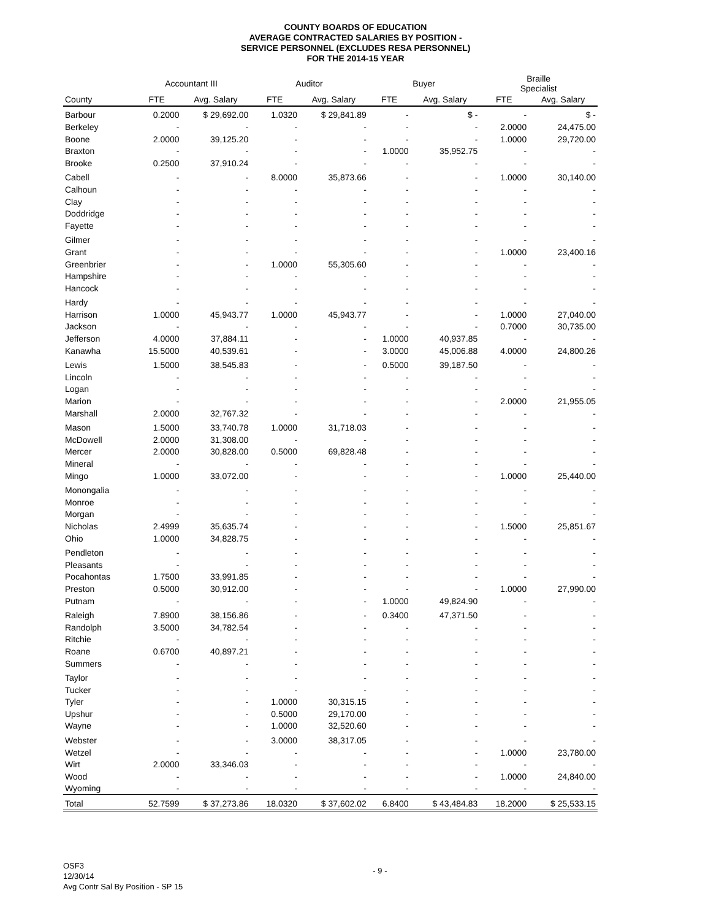COUNTY BOARDS OF EDUCATION
AVERAGE CONTRACTED SALARIES BY POSITION -
SERVICE PERSONNEL (EXCLUDES RESA PERSONNEL)
FOR THE 2014-15 YEAR
| | Accountant III | | Auditor | | Buyer | | Braille Specialist | |
| --- | --- | --- | --- | --- | --- | --- | --- | --- |
| County | FTE | Avg. Salary | FTE | Avg. Salary | FTE | Avg. Salary | FTE | Avg. Salary |
| Barbour | 0.2000 | $ 29,692.00 | 1.0320 | $ 29,841.89 | - | $ - | - | $ - |
| Berkeley | - | - | - | - | - | - | 2.0000 | 24,475.00 |
| Boone | 2.0000 | 39,125.20 | - | - | - | - | 1.0000 | 29,720.00 |
| Braxton | - | - | - | - | 1.0000 | 35,952.75 | - | - |
| Brooke | 0.2500 | 37,910.24 | - | - | - | - | - | - |
| Cabell | - | - | 8.0000 | 35,873.66 | - | - | 1.0000 | 30,140.00 |
| Calhoun | - | - | - | - | - | - | - | - |
| Clay | - | - | - | - | - | - | - | - |
| Doddridge | - | - | - | - | - | - | - | - |
| Fayette | - | - | - | - | - | - | - | - |
| Gilmer | - | - | - | - | - | - | - | - |
| Grant | - | - | - | - | - | - | 1.0000 | 23,400.16 |
| Greenbrier | - | - | 1.0000 | 55,305.60 | - | - | - | - |
| Hampshire | - | - | - | - | - | - | - | - |
| Hancock | - | - | - | - | - | - | - | - |
| Hardy | - | - | - | - | - | - | - | - |
| Harrison | 1.0000 | 45,943.77 | 1.0000 | 45,943.77 | - | - | 1.0000 | 27,040.00 |
| Jackson | - | - | - | - | - | - | 0.7000 | 30,735.00 |
| Jefferson | 4.0000 | 37,884.11 | - | - | 1.0000 | 40,937.85 | - | - |
| Kanawha | 15.5000 | 40,539.61 | - | - | 3.0000 | 45,006.88 | 4.0000 | 24,800.26 |
| Lewis | 1.5000 | 38,545.83 | - | - | 0.5000 | 39,187.50 | - | - |
| Lincoln | - | - | - | - | - | - | - | - |
| Logan | - | - | - | - | - | - | - | - |
| Marion | - | - | - | - | - | - | 2.0000 | 21,955.05 |
| Marshall | 2.0000 | 32,767.32 | - | - | - | - | - | - |
| Mason | 1.5000 | 33,740.78 | 1.0000 | 31,718.03 | - | - | - | - |
| McDowell | 2.0000 | 31,308.00 | - | - | - | - | - | - |
| Mercer | 2.0000 | 30,828.00 | 0.5000 | 69,828.48 | - | - | - | - |
| Mineral | - | - | - | - | - | - | - | - |
| Mingo | 1.0000 | 33,072.00 | - | - | - | - | 1.0000 | 25,440.00 |
| Monongalia | - | - | - | - | - | - | - | - |
| Monroe | - | - | - | - | - | - | - | - |
| Morgan | - | - | - | - | - | - | - | - |
| Nicholas | 2.4999 | 35,635.74 | - | - | - | - | 1.5000 | 25,851.67 |
| Ohio | 1.0000 | 34,828.75 | - | - | - | - | - | - |
| Pendleton | - | - | - | - | - | - | - | - |
| Pleasants | - | - | - | - | - | - | - | - |
| Pocahontas | 1.7500 | 33,991.85 | - | - | - | - | - | - |
| Preston | 0.5000 | 30,912.00 | - | - | - | - | 1.0000 | 27,990.00 |
| Putnam | - | - | - | - | 1.0000 | 49,824.90 | - | - |
| Raleigh | 7.8900 | 38,156.86 | - | - | 0.3400 | 47,371.50 | - | - |
| Randolph | 3.5000 | 34,782.54 | - | - | - | - | - | - |
| Ritchie | - | - | - | - | - | - | - | - |
| Roane | 0.6700 | 40,897.21 | - | - | - | - | - | - |
| Summers | - | - | - | - | - | - | - | - |
| Taylor | - | - | - | - | - | - | - | - |
| Tucker | - | - | - | - | - | - | - | - |
| Tyler | - | - | 1.0000 | 30,315.15 | - | - | - | - |
| Upshur | - | - | 0.5000 | 29,170.00 | - | - | - | - |
| Wayne | - | - | 1.0000 | 32,520.60 | - | - | - | - |
| Webster | - | - | 3.0000 | 38,317.05 | - | - | - | - |
| Wetzel | - | - | - | - | - | - | 1.0000 | 23,780.00 |
| Wirt | 2.0000 | 33,346.03 | - | - | - | - | - | - |
| Wood | - | - | - | - | - | - | 1.0000 | 24,840.00 |
| Wyoming | - | - | - | - | - | - | - | - |
| Total | 52.7599 | $ 37,273.86 | 18.0320 | $ 37,602.02 | 6.8400 | $ 43,484.83 | 18.2000 | $ 25,533.15 |
OSF3
12/30/14
Avg Contr Sal By Position - SP 15
- 9 -